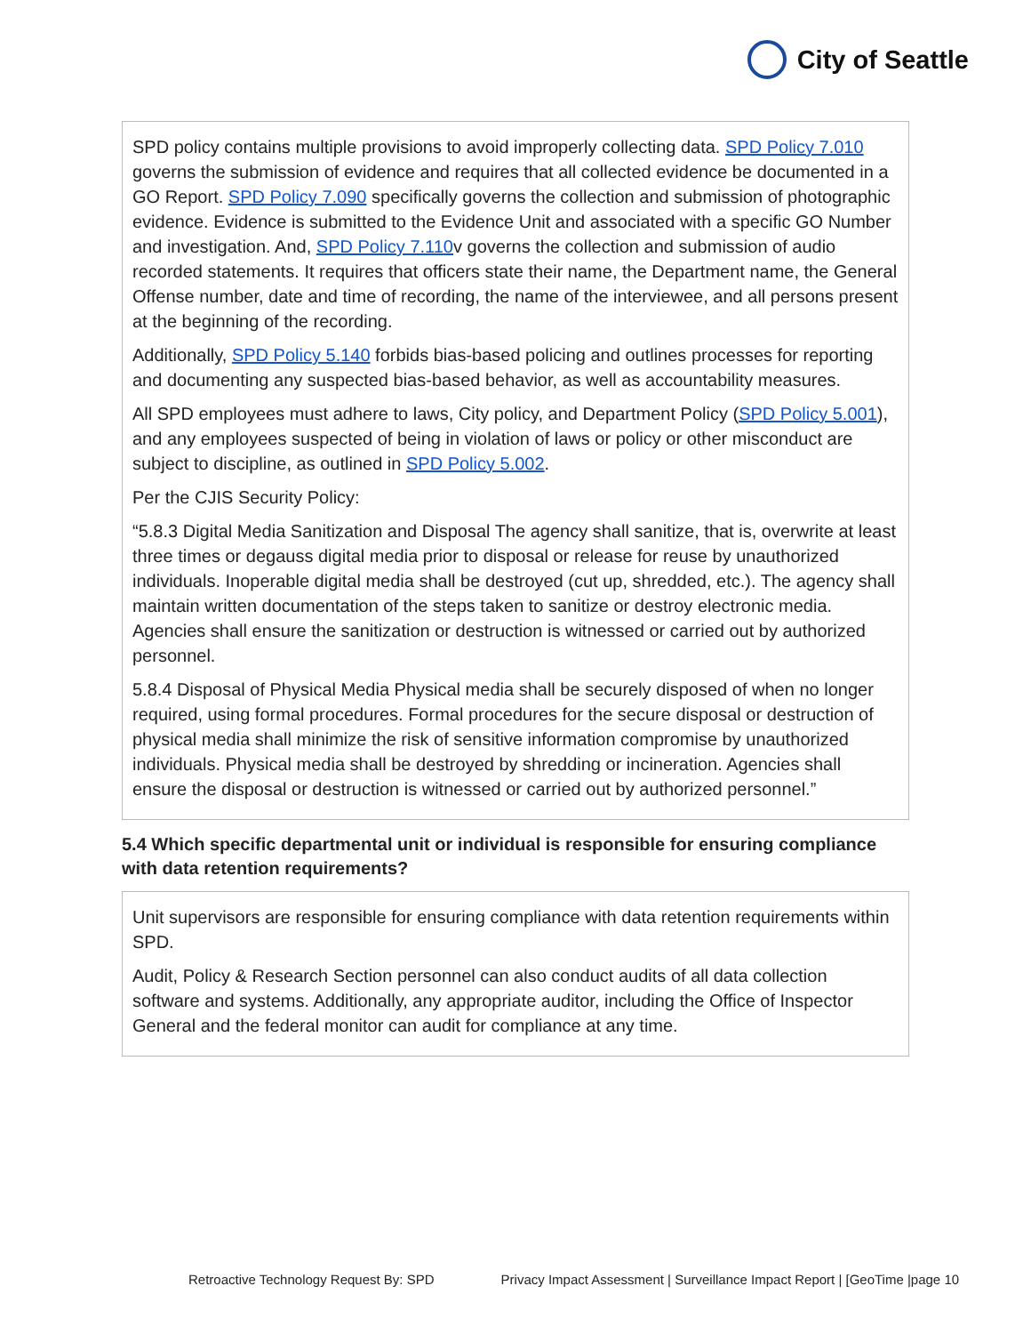City of Seattle
SPD policy contains multiple provisions to avoid improperly collecting data. SPD Policy 7.010 governs the submission of evidence and requires that all collected evidence be documented in a GO Report. SPD Policy 7.090 specifically governs the collection and submission of photographic evidence. Evidence is submitted to the Evidence Unit and associated with a specific GO Number and investigation. And, SPD Policy 7.110v governs the collection and submission of audio recorded statements. It requires that officers state their name, the Department name, the General Offense number, date and time of recording, the name of the interviewee, and all persons present at the beginning of the recording.
Additionally, SPD Policy 5.140 forbids bias-based policing and outlines processes for reporting and documenting any suspected bias-based behavior, as well as accountability measures.
All SPD employees must adhere to laws, City policy, and Department Policy (SPD Policy 5.001), and any employees suspected of being in violation of laws or policy or other misconduct are subject to discipline, as outlined in SPD Policy 5.002.
Per the CJIS Security Policy:
“5.8.3 Digital Media Sanitization and Disposal The agency shall sanitize, that is, overwrite at least three times or degauss digital media prior to disposal or release for reuse by unauthorized individuals. Inoperable digital media shall be destroyed (cut up, shredded, etc.). The agency shall maintain written documentation of the steps taken to sanitize or destroy electronic media. Agencies shall ensure the sanitization or destruction is witnessed or carried out by authorized personnel.
5.8.4 Disposal of Physical Media Physical media shall be securely disposed of when no longer required, using formal procedures. Formal procedures for the secure disposal or destruction of physical media shall minimize the risk of sensitive information compromise by unauthorized individuals. Physical media shall be destroyed by shredding or incineration. Agencies shall ensure the disposal or destruction is witnessed or carried out by authorized personnel.”
5.4 Which specific departmental unit or individual is responsible for ensuring compliance with data retention requirements?
Unit supervisors are responsible for ensuring compliance with data retention requirements within SPD.
Audit, Policy & Research Section personnel can also conduct audits of all data collection software and systems. Additionally, any appropriate auditor, including the Office of Inspector General and the federal monitor can audit for compliance at any time.
Retroactive Technology Request By: SPD Privacy Impact Assessment | Surveillance Impact Report | [GeoTime |page 10